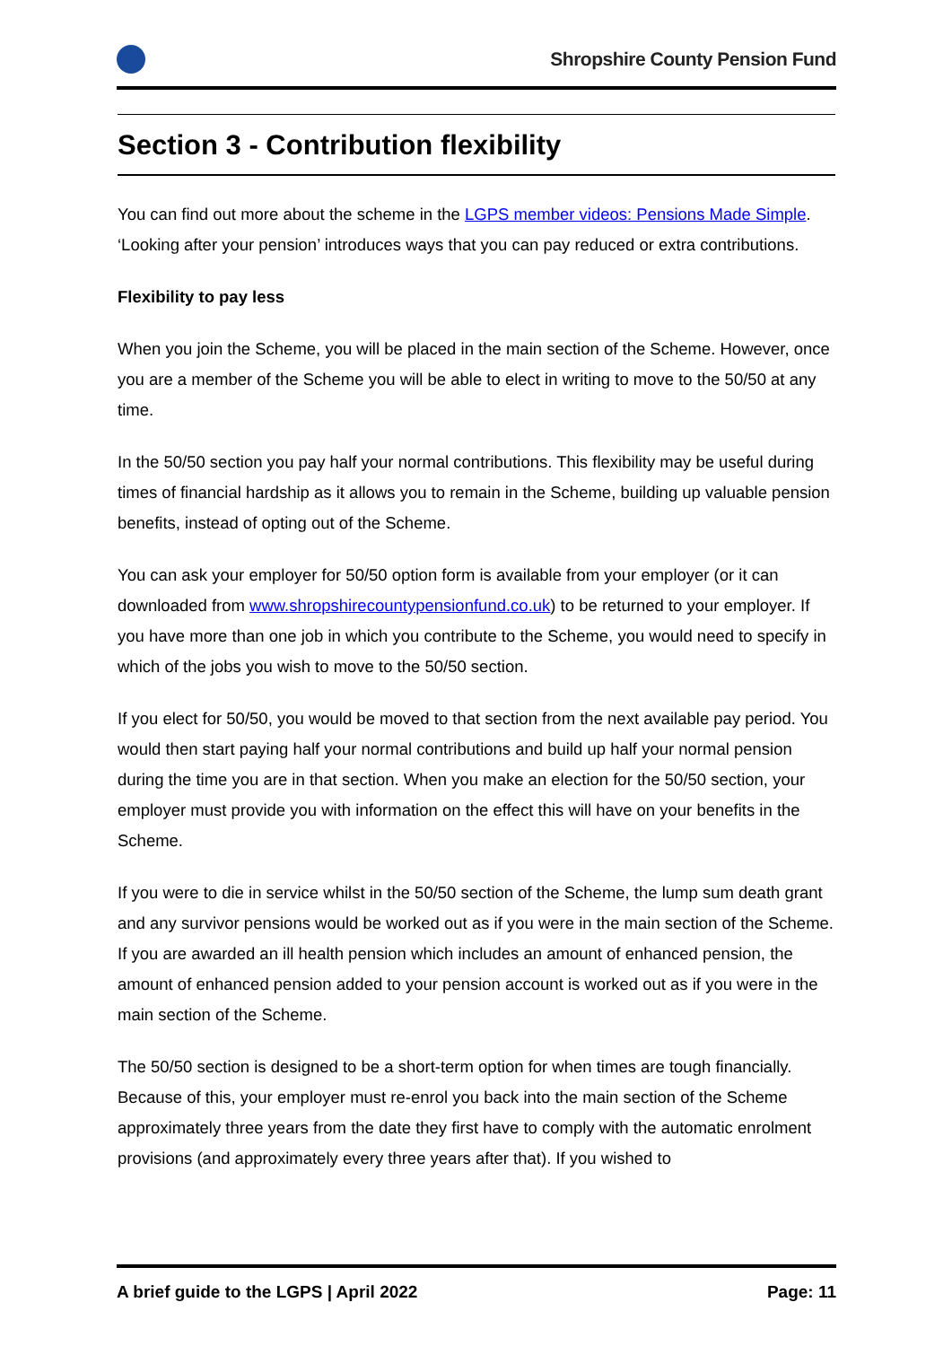Shropshire County Pension Fund
Section 3 - Contribution flexibility
You can find out more about the scheme in the LGPS member videos: Pensions Made Simple. ‘Looking after your pension’ introduces ways that you can pay reduced or extra contributions.
Flexibility to pay less
When you join the Scheme, you will be placed in the main section of the Scheme. However, once you are a member of the Scheme you will be able to elect in writing to move to the 50/50 at any time.
In the 50/50 section you pay half your normal contributions. This flexibility may be useful during times of financial hardship as it allows you to remain in the Scheme, building up valuable pension benefits, instead of opting out of the Scheme.
You can ask your employer for 50/50 option form is available from your employer (or it can downloaded from www.shropshirecountypensionfund.co.uk) to be returned to your employer. If you have more than one job in which you contribute to the Scheme, you would need to specify in which of the jobs you wish to move to the 50/50 section.
If you elect for 50/50, you would be moved to that section from the next available pay period. You would then start paying half your normal contributions and build up half your normal pension during the time you are in that section. When you make an election for the 50/50 section, your employer must provide you with information on the effect this will have on your benefits in the Scheme.
If you were to die in service whilst in the 50/50 section of the Scheme, the lump sum death grant and any survivor pensions would be worked out as if you were in the main section of the Scheme. If you are awarded an ill health pension which includes an amount of enhanced pension, the amount of enhanced pension added to your pension account is worked out as if you were in the main section of the Scheme.
The 50/50 section is designed to be a short-term option for when times are tough financially. Because of this, your employer must re-enrol you back into the main section of the Scheme approximately three years from the date they first have to comply with the automatic enrolment provisions (and approximately every three years after that). If you wished to
A brief guide to the LGPS | April 2022 Page: 11